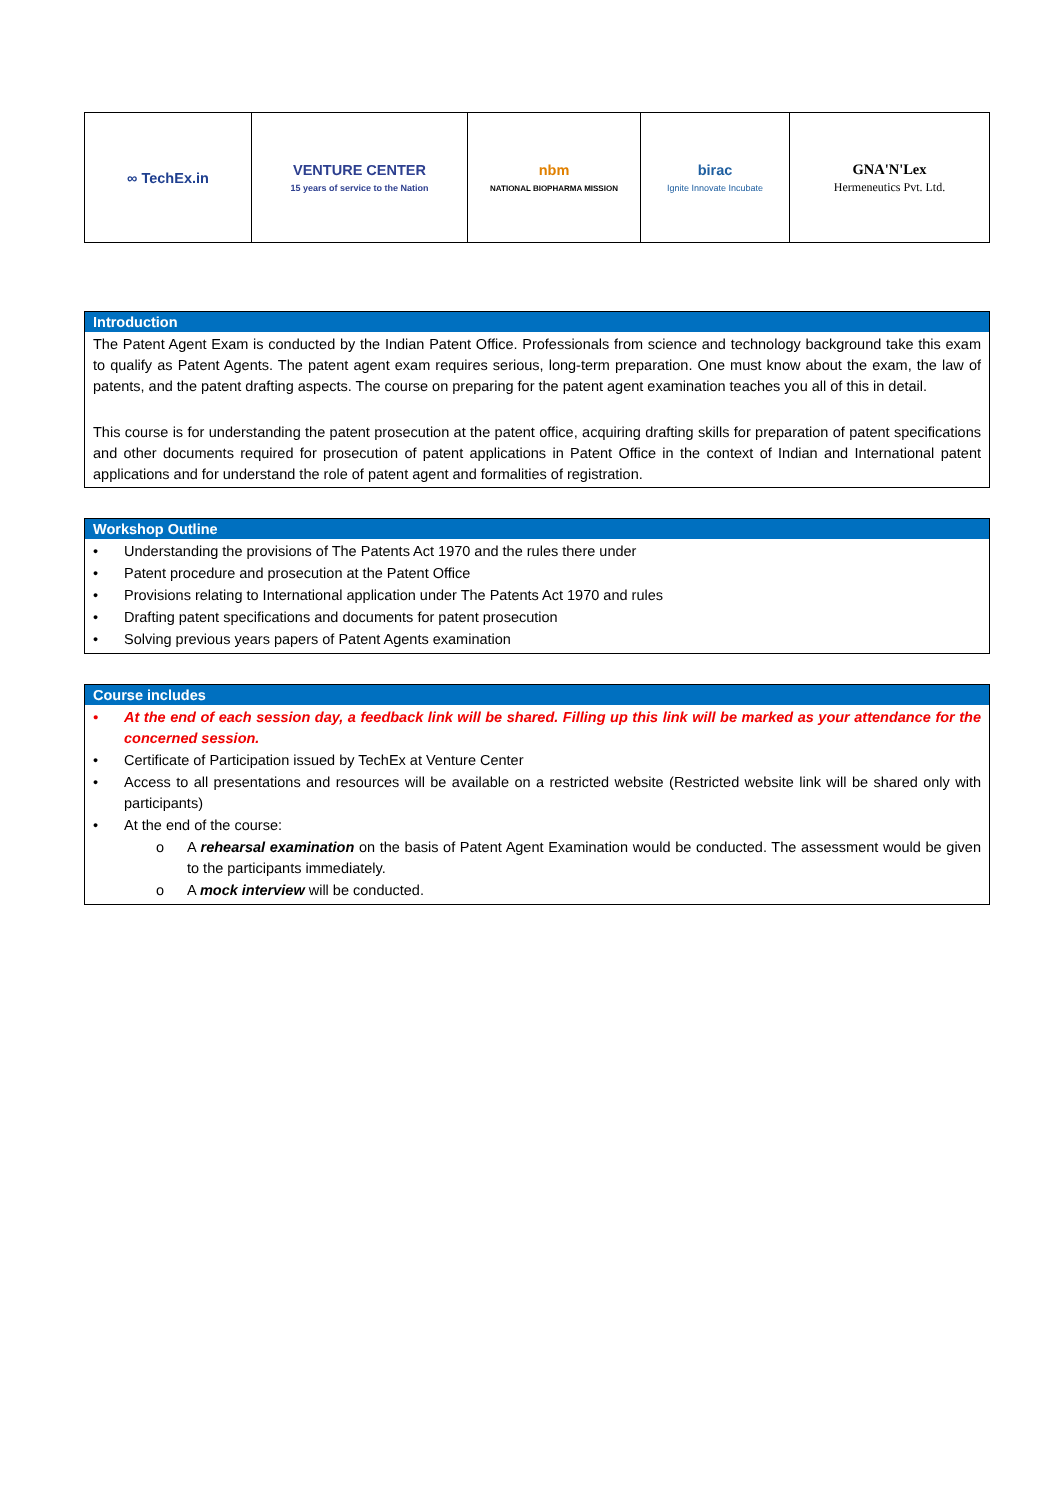| ∞ TechEx.in | VENTURE CENTER 15 years of service to the Nation | nbm NATIONAL BIOPHARMA MISSION | birac Ignite Innovate Incubate | GNA'N'Lex Hermeneutics Pvt. Ltd. |
Introduction
The Patent Agent Exam is conducted by the Indian Patent Office. Professionals from science and technology background take this exam to qualify as Patent Agents. The patent agent exam requires serious, long-term preparation. One must know about the exam, the law of patents, and the patent drafting aspects. The course on preparing for the patent agent examination teaches you all of this in detail.
This course is for understanding the patent prosecution at the patent office, acquiring drafting skills for preparation of patent specifications and other documents required for prosecution of patent applications in Patent Office in the context of Indian and International patent applications and for understand the role of patent agent and formalities of registration.
Workshop Outline
• Understanding the provisions of The Patents Act 1970 and the rules there under
• Patent procedure and prosecution at the Patent Office
• Provisions relating to International application under The Patents Act 1970 and rules
• Drafting patent specifications and documents for patent prosecution
• Solving previous years papers of Patent Agents examination
Course includes
• At the end of each session day, a feedback link will be shared. Filling up this link will be marked as your attendance for the concerned session.
• Certificate of Participation issued by TechEx at Venture Center
• Access to all presentations and resources will be available on a restricted website (Restricted website link will be shared only with participants)
• At the end of the course:
o A rehearsal examination on the basis of Patent Agent Examination would be conducted. The assessment would be given to the participants immediately.
o A mock interview will be conducted.